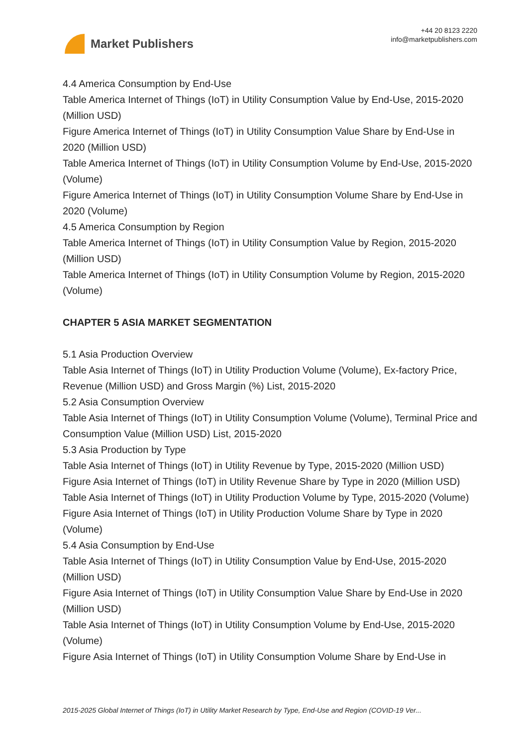Market Publishers
+44 20 8123 2220
info@marketpublishers.com
4.4 America Consumption by End-Use
Table America Internet of Things (IoT) in Utility Consumption Value by End-Use, 2015-2020 (Million USD)
Figure America Internet of Things (IoT) in Utility Consumption Value Share by End-Use in 2020 (Million USD)
Table America Internet of Things (IoT) in Utility Consumption Volume by End-Use, 2015-2020 (Volume)
Figure America Internet of Things (IoT) in Utility Consumption Volume Share by End-Use in 2020 (Volume)
4.5 America Consumption by Region
Table America Internet of Things (IoT) in Utility Consumption Value by Region, 2015-2020 (Million USD)
Table America Internet of Things (IoT) in Utility Consumption Volume by Region, 2015-2020 (Volume)
CHAPTER 5 ASIA MARKET SEGMENTATION
5.1 Asia Production Overview
Table Asia Internet of Things (IoT) in Utility Production Volume (Volume), Ex-factory Price, Revenue (Million USD) and Gross Margin (%) List, 2015-2020
5.2 Asia Consumption Overview
Table Asia Internet of Things (IoT) in Utility Consumption Volume (Volume), Terminal Price and Consumption Value (Million USD) List, 2015-2020
5.3 Asia Production by Type
Table Asia Internet of Things (IoT) in Utility Revenue by Type, 2015-2020 (Million USD)
Figure Asia Internet of Things (IoT) in Utility Revenue Share by Type in 2020 (Million USD)
Table Asia Internet of Things (IoT) in Utility Production Volume by Type, 2015-2020 (Volume)
Figure Asia Internet of Things (IoT) in Utility Production Volume Share by Type in 2020 (Volume)
5.4 Asia Consumption by End-Use
Table Asia Internet of Things (IoT) in Utility Consumption Value by End-Use, 2015-2020 (Million USD)
Figure Asia Internet of Things (IoT) in Utility Consumption Value Share by End-Use in 2020 (Million USD)
Table Asia Internet of Things (IoT) in Utility Consumption Volume by End-Use, 2015-2020 (Volume)
Figure Asia Internet of Things (IoT) in Utility Consumption Volume Share by End-Use in
2015-2025 Global Internet of Things (IoT) in Utility Market Research by Type, End-Use and Region (COVID-19 Ver...